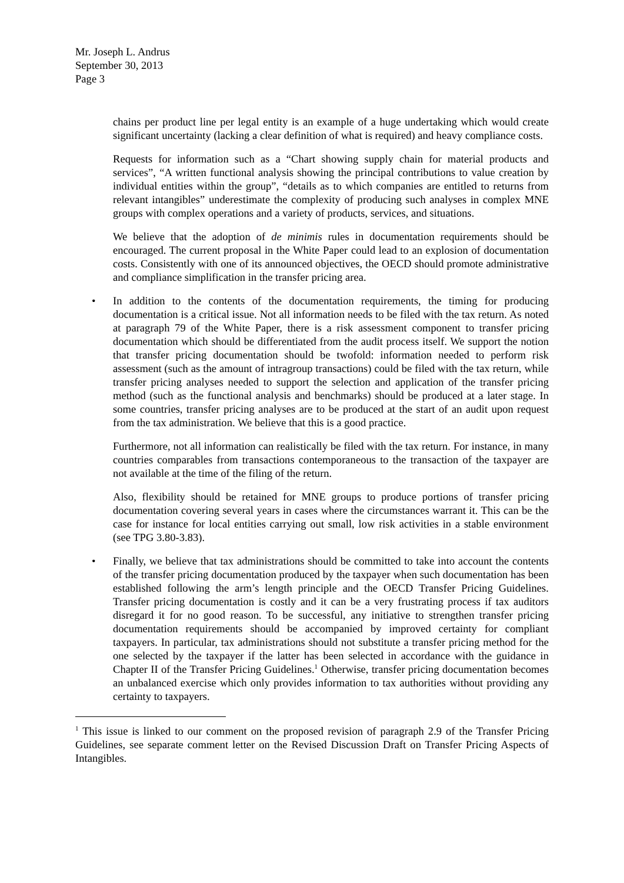Mr. Joseph L. Andrus
September 30, 2013
Page 3
chains per product line per legal entity is an example of a huge undertaking which would create significant uncertainty (lacking a clear definition of what is required) and heavy compliance costs.
Requests for information such as a “Chart showing supply chain for material products and services”, “A written functional analysis showing the principal contributions to value creation by individual entities within the group”, “details as to which companies are entitled to returns from relevant intangibles” underestimate the complexity of producing such analyses in complex MNE groups with complex operations and a variety of products, services, and situations.
We believe that the adoption of de minimis rules in documentation requirements should be encouraged. The current proposal in the White Paper could lead to an explosion of documentation costs. Consistently with one of its announced objectives, the OECD should promote administrative and compliance simplification in the transfer pricing area.
• In addition to the contents of the documentation requirements, the timing for producing documentation is a critical issue. Not all information needs to be filed with the tax return. As noted at paragraph 79 of the White Paper, there is a risk assessment component to transfer pricing documentation which should be differentiated from the audit process itself. We support the notion that transfer pricing documentation should be twofold: information needed to perform risk assessment (such as the amount of intragroup transactions) could be filed with the tax return, while transfer pricing analyses needed to support the selection and application of the transfer pricing method (such as the functional analysis and benchmarks) should be produced at a later stage. In some countries, transfer pricing analyses are to be produced at the start of an audit upon request from the tax administration. We believe that this is a good practice.
Furthermore, not all information can realistically be filed with the tax return. For instance, in many countries comparables from transactions contemporaneous to the transaction of the taxpayer are not available at the time of the filing of the return.
Also, flexibility should be retained for MNE groups to produce portions of transfer pricing documentation covering several years in cases where the circumstances warrant it. This can be the case for instance for local entities carrying out small, low risk activities in a stable environment (see TPG 3.80-3.83).
• Finally, we believe that tax administrations should be committed to take into account the contents of the transfer pricing documentation produced by the taxpayer when such documentation has been established following the arm’s length principle and the OECD Transfer Pricing Guidelines. Transfer pricing documentation is costly and it can be a very frustrating process if tax auditors disregard it for no good reason. To be successful, any initiative to strengthen transfer pricing documentation requirements should be accompanied by improved certainty for compliant taxpayers. In particular, tax administrations should not substitute a transfer pricing method for the one selected by the taxpayer if the latter has been selected in accordance with the guidance in Chapter II of the Transfer Pricing Guidelines.<sup>1</sup> Otherwise, transfer pricing documentation becomes an unbalanced exercise which only provides information to tax authorities without providing any certainty to taxpayers.
<sup>1</sup> This issue is linked to our comment on the proposed revision of paragraph 2.9 of the Transfer Pricing Guidelines, see separate comment letter on the Revised Discussion Draft on Transfer Pricing Aspects of Intangibles.